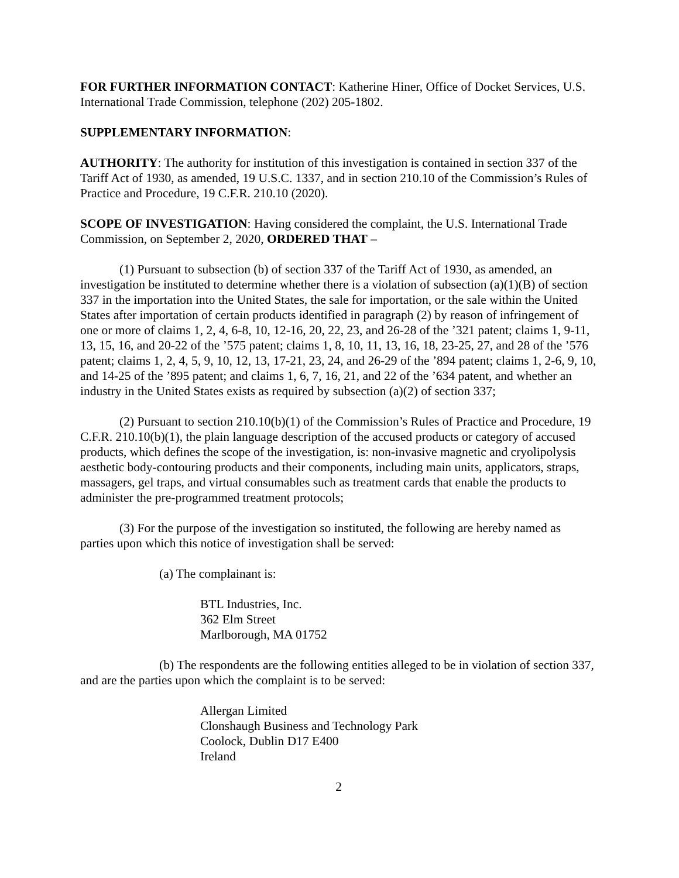FOR FURTHER INFORMATION CONTACT: Katherine Hiner, Office of Docket Services, U.S. International Trade Commission, telephone (202) 205-1802.
SUPPLEMENTARY INFORMATION:
AUTHORITY: The authority for institution of this investigation is contained in section 337 of the Tariff Act of 1930, as amended, 19 U.S.C. 1337, and in section 210.10 of the Commission’s Rules of Practice and Procedure, 19 C.F.R. 210.10 (2020).
SCOPE OF INVESTIGATION: Having considered the complaint, the U.S. International Trade Commission, on September 2, 2020, ORDERED THAT –
(1) Pursuant to subsection (b) of section 337 of the Tariff Act of 1930, as amended, an investigation be instituted to determine whether there is a violation of subsection (a)(1)(B) of section 337 in the importation into the United States, the sale for importation, or the sale within the United States after importation of certain products identified in paragraph (2) by reason of infringement of one or more of claims 1, 2, 4, 6-8, 10, 12-16, 20, 22, 23, and 26-28 of the ’321 patent; claims 1, 9-11, 13, 15, 16, and 20-22 of the ’575 patent; claims 1, 8, 10, 11, 13, 16, 18, 23-25, 27, and 28 of the ’576 patent; claims 1, 2, 4, 5, 9, 10, 12, 13, 17-21, 23, 24, and 26-29 of the ’894 patent; claims 1, 2-6, 9, 10, and 14-25 of the ’895 patent; and claims 1, 6, 7, 16, 21, and 22 of the ’634 patent, and whether an industry in the United States exists as required by subsection (a)(2) of section 337;
(2) Pursuant to section 210.10(b)(1) of the Commission’s Rules of Practice and Procedure, 19 C.F.R. 210.10(b)(1), the plain language description of the accused products or category of accused products, which defines the scope of the investigation, is: non-invasive magnetic and cryolipolysis aesthetic body-contouring products and their components, including main units, applicators, straps, massagers, gel traps, and virtual consumables such as treatment cards that enable the products to administer the pre-programmed treatment protocols;
(3) For the purpose of the investigation so instituted, the following are hereby named as parties upon which this notice of investigation shall be served:
(a) The complainant is:
BTL Industries, Inc.
362 Elm Street
Marlborough, MA 01752
(b) The respondents are the following entities alleged to be in violation of section 337, and are the parties upon which the complaint is to be served:
Allergan Limited
Clonshaugh Business and Technology Park
Coolock, Dublin D17 E400
Ireland
2